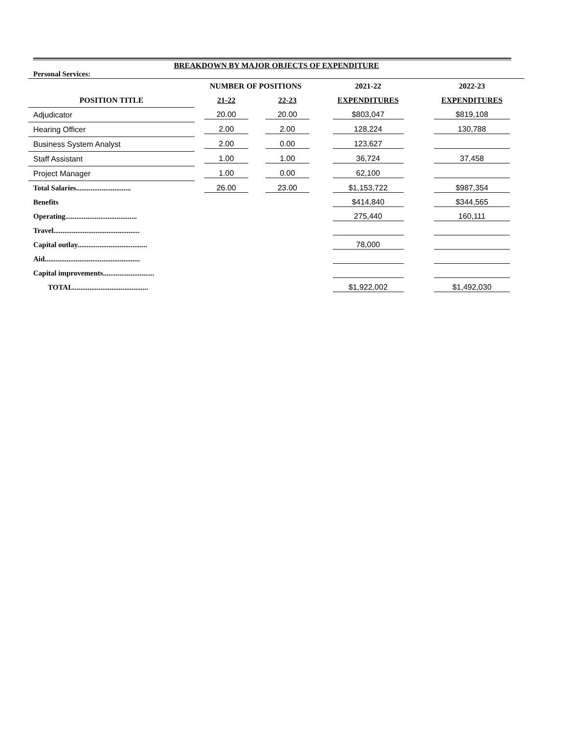BREAKDOWN BY MAJOR OBJECTS OF EXPENDITURE
Personal Services:
| | NUMBER OF POSITIONS | | 2021-22 | 2022-23 |
| --- | --- | --- | --- | --- |
| POSITION TITLE | 21-22 | 22-23 | EXPENDITURES | EXPENDITURES |
| Adjudicator | 20.00 | 20.00 | $803,047 | $819,108 |
| Hearing Officer | 2.00 | 2.00 | 128,224 | 130,788 |
| Business System Analyst | 2.00 | 0.00 | 123,627 | |
| Staff Assistant | 1.00 | 1.00 | 36,724 | 37,458 |
| Project Manager | 1.00 | 0.00 | 62,100 | |
| Total Salaries.............................. | 26.00 | 23.00 | $1,153,722 | $987,354 |
| Benefits | | | $414,840 | $344,565 |
| Operating....................................... | | | 275,440 | 160,111 |
| Travel............................................... | | | | |
| Capital outlay...................................... | | | 78,000 | |
| Aid.................................................... | | | | |
| Capital improvements............................ | | | | |
| TOTAL......................................... | | | $1,922,002 | $1,492,030 |